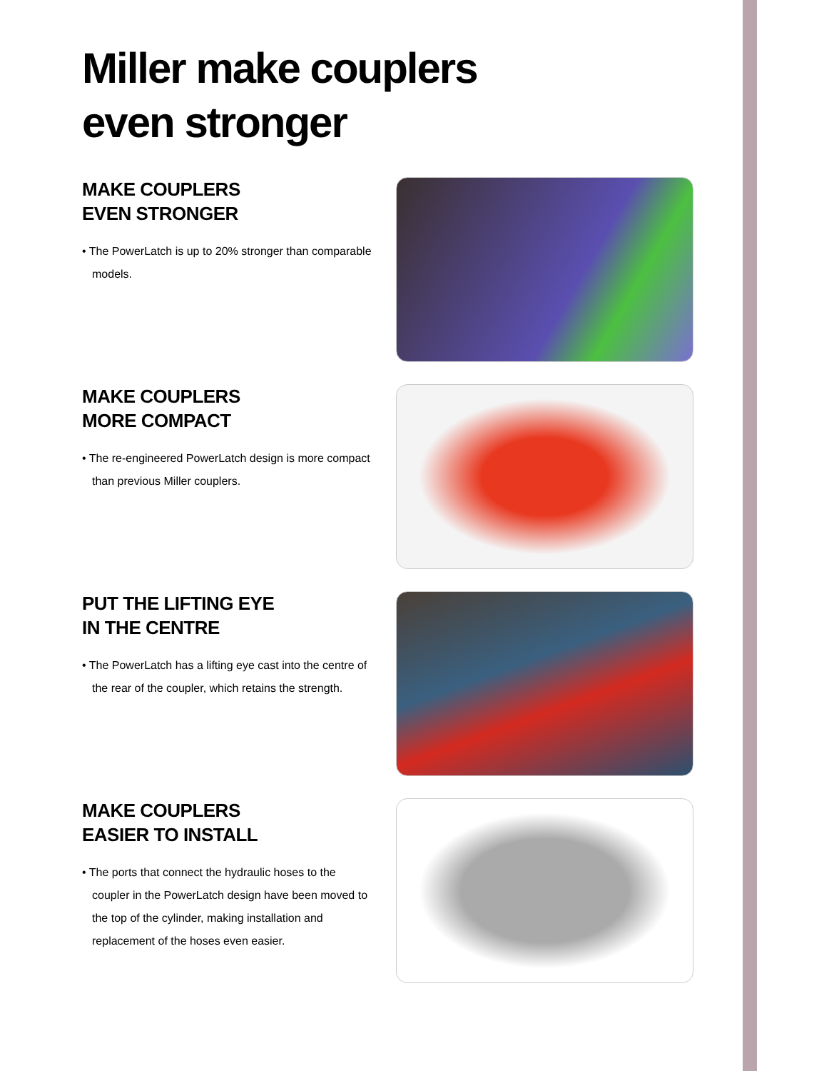Miller make couplers
even stronger
MAKE COUPLERS
EVEN STRONGER
• The PowerLatch is up to 20% stronger than comparable models.
MAKE COUPLERS
MORE COMPACT
• The re-engineered PowerLatch design is more compact than previous Miller couplers.
PUT THE LIFTING EYE
IN THE CENTRE
• The PowerLatch has a lifting eye cast into the centre of the rear of the coupler, which retains the strength.
MAKE COUPLERS
EASIER TO INSTALL
• The ports that connect the hydraulic hoses to the coupler in the PowerLatch design have been moved to the top of the cylinder, making installation and replacement of the hoses even easier.